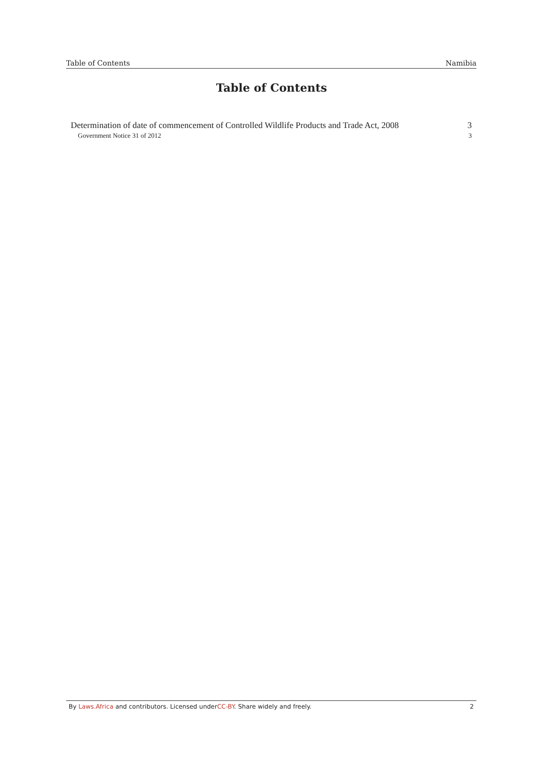Table of Contents Namibia
Table of Contents
Determination of date of commencement of Controlled Wildlife Products and Trade Act, 2008 3
Government Notice 31 of 2012 3
By Laws.Africa and contributors. Licensed underCC-BY. Share widely and freely. 2